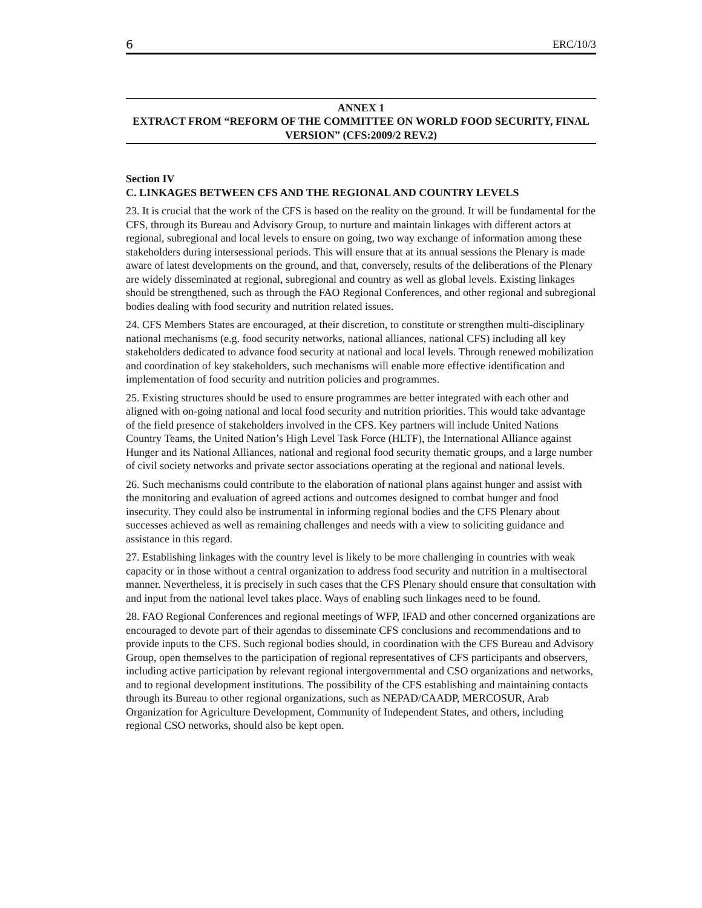6 ERC/10/3
ANNEX 1
EXTRACT FROM “REFORM OF THE COMMITTEE ON WORLD FOOD SECURITY, FINAL VERSION” (CFS:2009/2 REV.2)
Section IV
C. LINKAGES BETWEEN CFS AND THE REGIONAL AND COUNTRY LEVELS
23. It is crucial that the work of the CFS is based on the reality on the ground. It will be fundamental for the CFS, through its Bureau and Advisory Group, to nurture and maintain linkages with different actors at regional, subregional and local levels to ensure on going, two way exchange of information among these stakeholders during intersessional periods. This will ensure that at its annual sessions the Plenary is made aware of latest developments on the ground, and that, conversely, results of the deliberations of the Plenary are widely disseminated at regional, subregional and country as well as global levels. Existing linkages should be strengthened, such as through the FAO Regional Conferences, and other regional and subregional bodies dealing with food security and nutrition related issues.
24. CFS Members States are encouraged, at their discretion, to constitute or strengthen multi-disciplinary national mechanisms (e.g. food security networks, national alliances, national CFS) including all key stakeholders dedicated to advance food security at national and local levels. Through renewed mobilization and coordination of key stakeholders, such mechanisms will enable more effective identification and implementation of food security and nutrition policies and programmes.
25. Existing structures should be used to ensure programmes are better integrated with each other and aligned with on-going national and local food security and nutrition priorities. This would take advantage of the field presence of stakeholders involved in the CFS. Key partners will include United Nations Country Teams, the United Nation’s High Level Task Force (HLTF), the International Alliance against Hunger and its National Alliances, national and regional food security thematic groups, and a large number of civil society networks and private sector associations operating at the regional and national levels.
26. Such mechanisms could contribute to the elaboration of national plans against hunger and assist with the monitoring and evaluation of agreed actions and outcomes designed to combat hunger and food insecurity. They could also be instrumental in informing regional bodies and the CFS Plenary about successes achieved as well as remaining challenges and needs with a view to soliciting guidance and assistance in this regard.
27. Establishing linkages with the country level is likely to be more challenging in countries with weak capacity or in those without a central organization to address food security and nutrition in a multisectoral manner. Nevertheless, it is precisely in such cases that the CFS Plenary should ensure that consultation with and input from the national level takes place. Ways of enabling such linkages need to be found.
28. FAO Regional Conferences and regional meetings of WFP, IFAD and other concerned organizations are encouraged to devote part of their agendas to disseminate CFS conclusions and recommendations and to provide inputs to the CFS. Such regional bodies should, in coordination with the CFS Bureau and Advisory Group, open themselves to the participation of regional representatives of CFS participants and observers, including active participation by relevant regional intergovernmental and CSO organizations and networks, and to regional development institutions. The possibility of the CFS establishing and maintaining contacts through its Bureau to other regional organizations, such as NEPAD/CAADP, MERCOSUR, Arab Organization for Agriculture Development, Community of Independent States, and others, including regional CSO networks, should also be kept open.